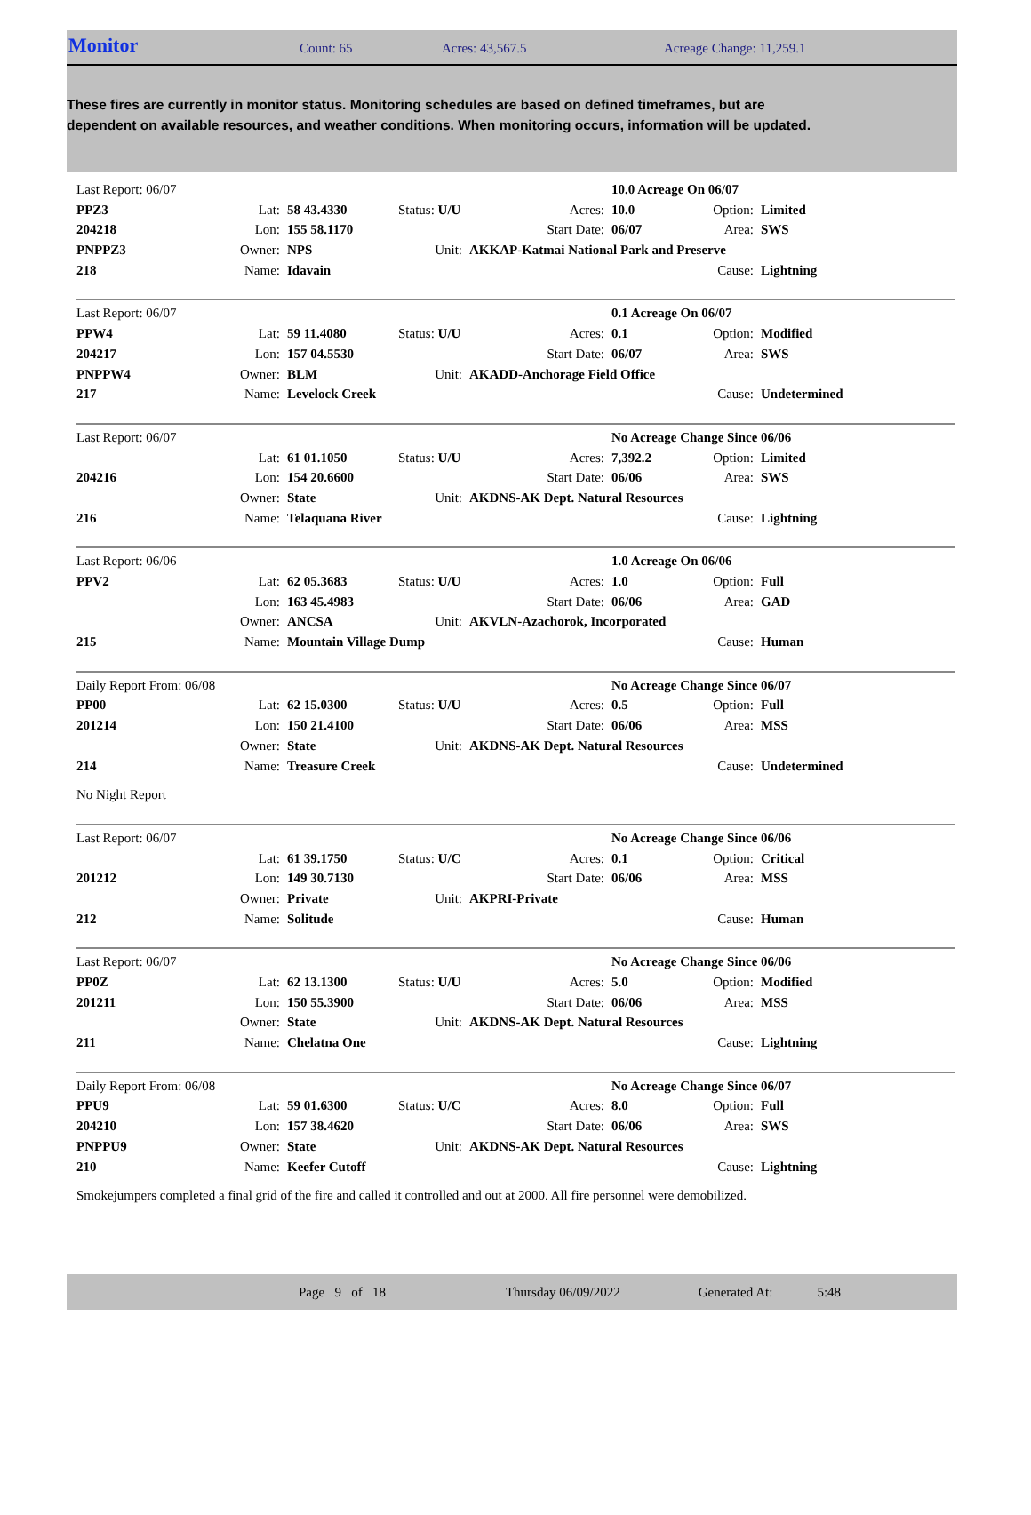Monitor
Count: 65 Acres: 43,567.5 Acreage Change: 11,259.1
These fires are currently in monitor status. Monitoring schedules are based on defined timeframes, but are dependent on available resources, and weather conditions. When monitoring occurs, information will be updated.
| Last Report: 06/07 | | | | | 10.0 Acreage On 06/07 | | |
| PPZ3 | Lat: | 58 43.4330 | Status: U/U | Acres: | 10.0 | Option: | Limited |
| 204218 | Lon: | 155 58.1170 | | Start Date: | 06/07 | Area: | SWS |
| PNPPZ3 | Owner: | NPS | Unit: | AKKAP-Katmai National Park and Preserve | | | |
| 218 | Name: | Idavain | | | | Cause: | Lightning |
| Last Report: 06/07 | | | | | 0.1 Acreage On 06/07 | | |
| PPW4 | Lat: | 59 11.4080 | Status: U/U | Acres: | 0.1 | Option: | Modified |
| 204217 | Lon: | 157 04.5530 | | Start Date: | 06/07 | Area: | SWS |
| PNPPW4 | Owner: | BLM | Unit: | AKADD-Anchorage Field Office | | | |
| 217 | Name: | Levelock Creek | | | | Cause: | Undetermined |
| Last Report: 06/07 | | | | | No Acreage Change Since 06/06 | | |
| | Lat: | 61 01.1050 | Status: U/U | Acres: | 7,392.2 | Option: | Limited |
| 204216 | Lon: | 154 20.6600 | | Start Date: | 06/06 | Area: | SWS |
| | Owner: | State | Unit: | AKDNS-AK Dept. Natural Resources | | | |
| 216 | Name: | Telaquana River | | | | Cause: | Lightning |
| Last Report: 06/06 | | | | | 1.0 Acreage On 06/06 | | |
| PPV2 | Lat: | 62 05.3683 | Status: U/U | Acres: | 1.0 | Option: | Full |
| | Lon: | 163 45.4983 | | Start Date: | 06/06 | Area: | GAD |
| | Owner: | ANCSA | Unit: | AKVLN-Azachorok, Incorporated | | | |
| 215 | Name: | Mountain Village Dump | | | | Cause: | Human |
| Daily Report From: 06/08 | | | | | No Acreage Change Since 06/07 | | |
| PP00 | Lat: | 62 15.0300 | Status: U/U | Acres: | 0.5 | Option: | Full |
| 201214 | Lon: | 150 21.4100 | | Start Date: | 06/06 | Area: | MSS |
| | Owner: | State | Unit: | AKDNS-AK Dept. Natural Resources | | | |
| 214 | Name: | Treasure Creek | | | | Cause: | Undetermined |
| No Night Report | | | | | | | |
| Last Report: 06/07 | | | | | No Acreage Change Since 06/06 | | |
| | Lat: | 61 39.1750 | Status: U/C | Acres: | 0.1 | Option: | Critical |
| 201212 | Lon: | 149 30.7130 | | Start Date: | 06/06 | Area: | MSS |
| | Owner: | Private | Unit: | AKPRI-Private | | | |
| 212 | Name: | Solitude | | | | Cause: | Human |
| Last Report: 06/07 | | | | | No Acreage Change Since 06/06 | | |
| PP0Z | Lat: | 62 13.1300 | Status: U/U | Acres: | 5.0 | Option: | Modified |
| 201211 | Lon: | 150 55.3900 | | Start Date: | 06/06 | Area: | MSS |
| | Owner: | State | Unit: | AKDNS-AK Dept. Natural Resources | | | |
| 211 | Name: | Chelatna One | | | | Cause: | Lightning |
| Daily Report From: 06/08 | | | | | No Acreage Change Since 06/07 | | |
| PPU9 | Lat: | 59 01.6300 | Status: U/C | Acres: | 8.0 | Option: | Full |
| 204210 | Lon: | 157 38.4620 | | Start Date: | 06/06 | Area: | SWS |
| PNPPU9 | Owner: | State | Unit: | AKDNS-AK Dept. Natural Resources | | | |
| 210 | Name: | Keefer Cutoff | | | | Cause: | Lightning |
| Smokejumpers completed a final grid of the fire and called it controlled and out at 2000. All fire personnel were demobilized. | | | | | | | |
Page 9 of 18 Thursday 06/09/2022 Generated At: 5:48